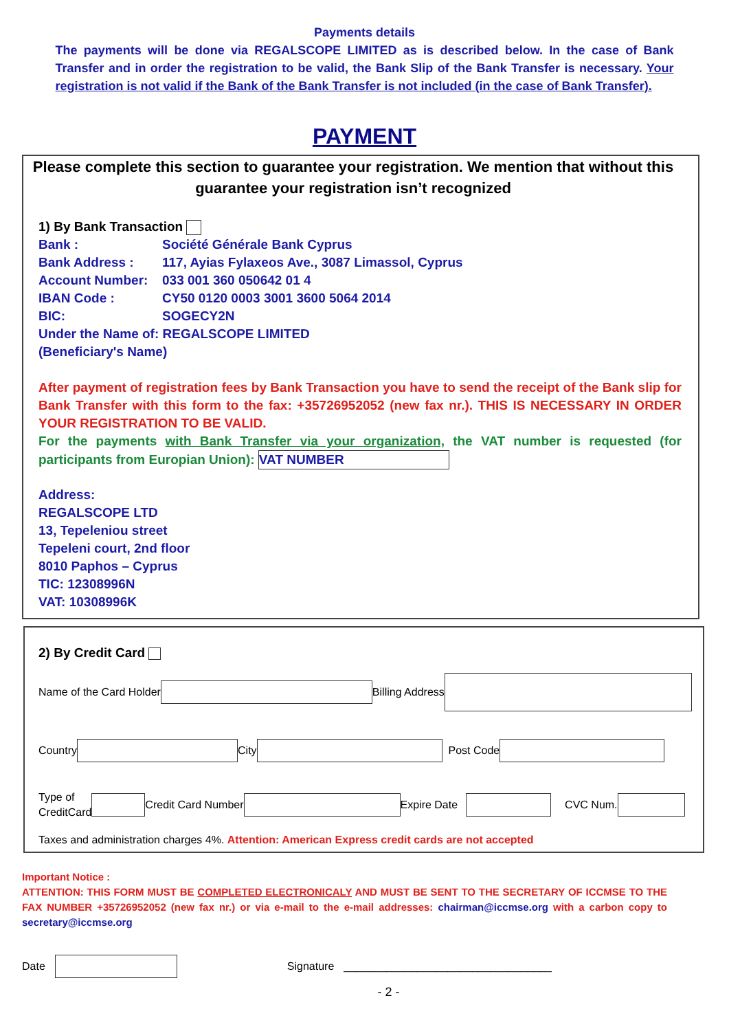Payments details
The payments will be done via REGALSCOPE LIMITED as is described below. In the case of Bank Transfer and in order the registration to be valid, the Bank Slip of the Bank Transfer is necessary. Your registration is not valid if the Bank of the Bank Transfer is not included (in the case of Bank Transfer).
PAYMENT
Please complete this section to guarantee your registration. We mention that without this guarantee your registration isn’t recognized
1) By Bank Transaction
Bank : Société Générale Bank Cyprus
Bank Address : 117, Ayias Fylaxeos Ave., 3087 Limassol, Cyprus
Account Number: 033 001 360 050642 01 4
IBAN Code : CY50 0120 0003 3001 3600 5064 2014
BIC: SOGECY2N
Under the Name of: REGALSCOPE LIMITED
(Beneficiary's Name)
After payment of registration fees by Bank Transaction you have to send the receipt of the Bank slip for Bank Transfer with this form to the fax: +35726952052 (new fax nr.). THIS IS NECESSARY IN ORDER YOUR REGISTRATION TO BE VALID.
For the payments with Bank Transfer via your organization, the VAT number is requested (for participants from Europian Union): VAT NUMBER
Address:
REGALSCOPE LTD
13, Tepeleniou street
Tepeleni court, 2nd floor
8010 Paphos – Cyprus
TIC: 12308996N
VAT: 10308996K
2) By Credit Card
Name of the Card Holder Billing Address
Country City Post Code
Type of
CreditCard Credit Card Number Expire Date CVC Num.
Taxes and administration charges 4%. Attention: American Express credit cards are not accepted
Important Notice :
ATTENTION: THIS FORM MUST BE COMPLETED ELECTRONICALY AND MUST BE SENT TO THE SECRETARY OF ICCMSE TO THE FAX NUMBER +35726952052 (new fax nr.) or via e-mail to the e-mail addresses: chairman@iccmse.org with a carbon copy to secretary@iccmse.org
Date Signature __________________________________
- 2 -